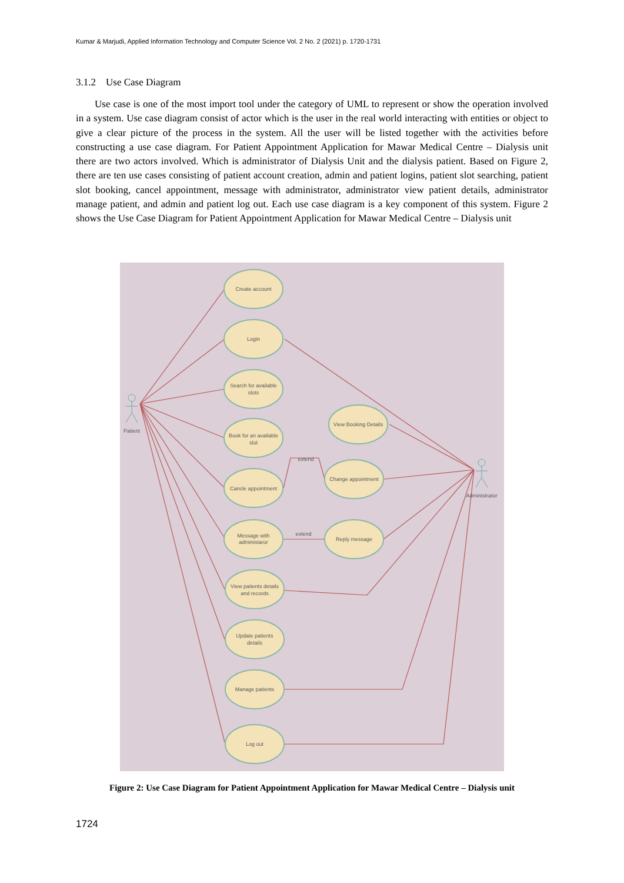Kumar & Marjudi, Applied Information Technology and Computer Science Vol. 2 No. 2 (2021) p. 1720-1731
3.1.2 Use Case Diagram
Use case is one of the most import tool under the category of UML to represent or show the operation involved in a system. Use case diagram consist of actor which is the user in the real world interacting with entities or object to give a clear picture of the process in the system. All the user will be listed together with the activities before constructing a use case diagram. For Patient Appointment Application for Mawar Medical Centre – Dialysis unit there are two actors involved. Which is administrator of Dialysis Unit and the dialysis patient. Based on Figure 2, there are ten use cases consisting of patient account creation, admin and patient logins, patient slot searching, patient slot booking, cancel appointment, message with administrator, administrator view patient details, administrator manage patient, and admin and patient log out. Each use case diagram is a key component of this system. Figure 2 shows the Use Case Diagram for Patient Appointment Application for Mawar Medical Centre – Dialysis unit
Create account
Login
Search for available
slots
Book for an available
slot
Cancle appointment
Message with
administaror
View patients details
and records
Update patients
details
Manage patients
Log out
View Booking Details
Change appointment
Reply message
Patient
Administrator
extend
extend
Figure 2: Use Case Diagram for Patient Appointment Application for Mawar Medical Centre – Dialysis unit
1724